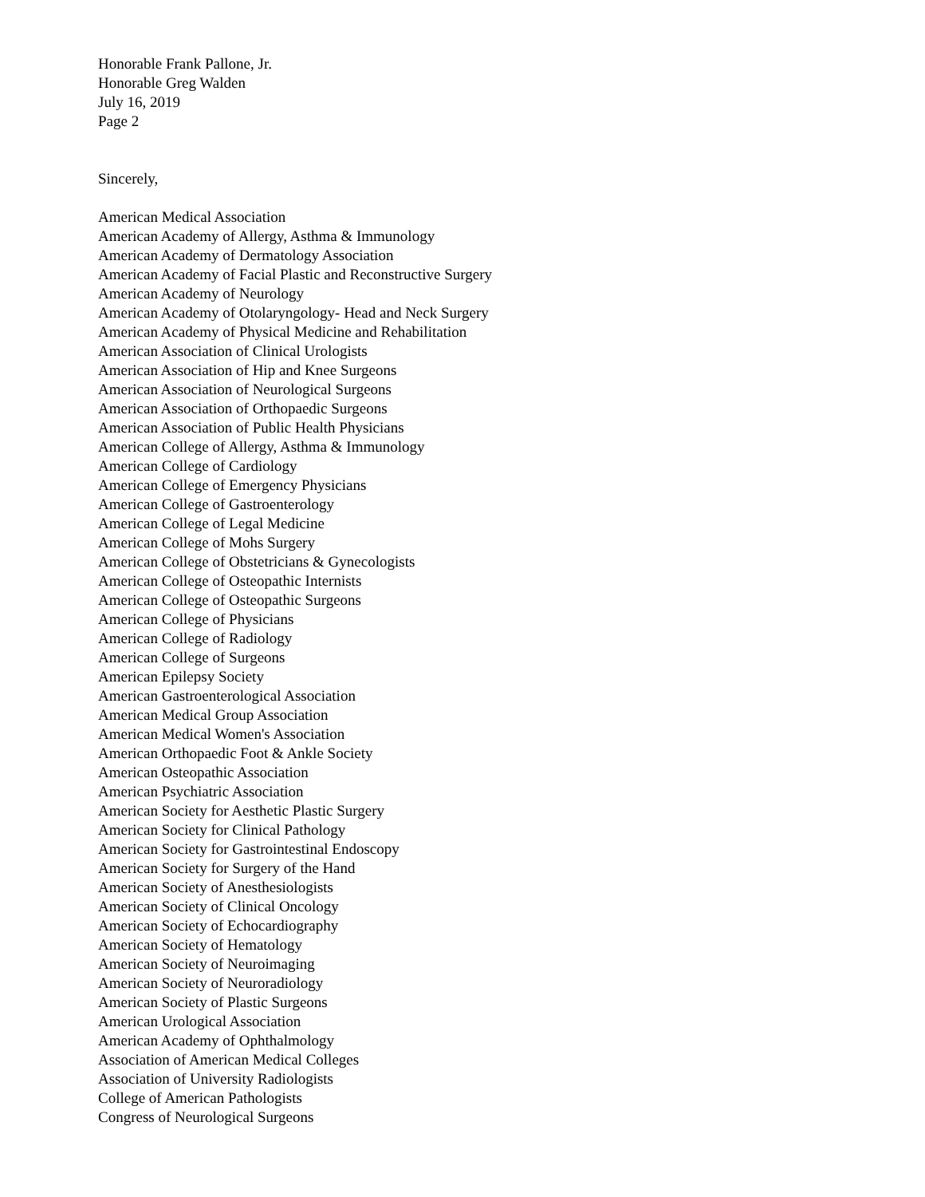Honorable Frank Pallone, Jr.
Honorable Greg Walden
July 16, 2019
Page 2
Sincerely,
American Medical Association
American Academy of Allergy, Asthma & Immunology
American Academy of Dermatology Association
American Academy of Facial Plastic and Reconstructive Surgery
American Academy of Neurology
American Academy of Otolaryngology- Head and Neck Surgery
American Academy of Physical Medicine and Rehabilitation
American Association of Clinical Urologists
American Association of Hip and Knee Surgeons
American Association of Neurological Surgeons
American Association of Orthopaedic Surgeons
American Association of Public Health Physicians
American College of Allergy, Asthma & Immunology
American College of Cardiology
American College of Emergency Physicians
American College of Gastroenterology
American College of Legal Medicine
American College of Mohs Surgery
American College of Obstetricians & Gynecologists
American College of Osteopathic Internists
American College of Osteopathic Surgeons
American College of Physicians
American College of Radiology
American College of Surgeons
American Epilepsy Society
American Gastroenterological Association
American Medical Group Association
American Medical Women's Association
American Orthopaedic Foot & Ankle Society
American Osteopathic Association
American Psychiatric Association
American Society for Aesthetic Plastic Surgery
American Society for Clinical Pathology
American Society for Gastrointestinal Endoscopy
American Society for Surgery of the Hand
American Society of Anesthesiologists
American Society of Clinical Oncology
American Society of Echocardiography
American Society of Hematology
American Society of Neuroimaging
American Society of Neuroradiology
American Society of Plastic Surgeons
American Urological Association
American Academy of Ophthalmology
Association of American Medical Colleges
Association of University Radiologists
College of American Pathologists
Congress of Neurological Surgeons